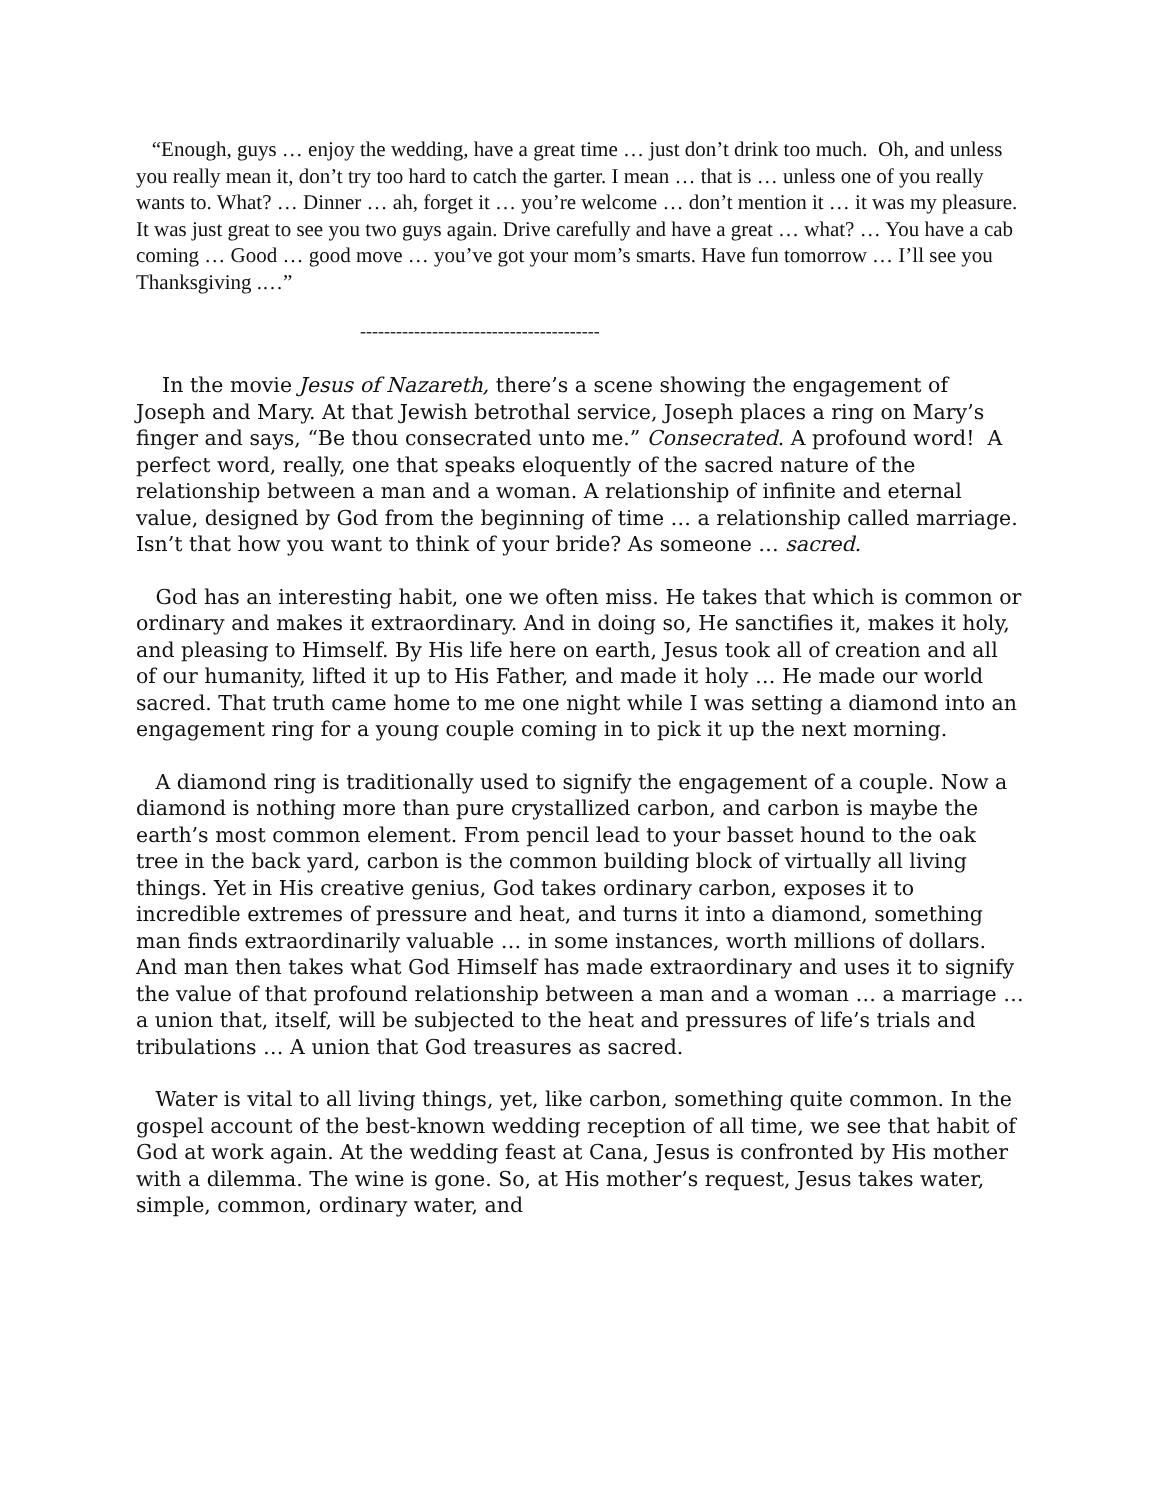“Enough, guys … enjoy the wedding, have a great time … just don’t drink too much. Oh, and unless you really mean it, don’t try too hard to catch the garter. I mean … that is … unless one of you really wants to. What? … Dinner … ah, forget it … you’re welcome … don’t mention it … it was my pleasure. It was just great to see you two guys again. Drive carefully and have a great … what? … You have a cab coming … Good … good move … you’ve got your mom’s smarts. Have fun tomorrow … I’ll see you Thanksgiving .…”
----------------------------------------
In the movie Jesus of Nazareth, there’s a scene showing the engagement of Joseph and Mary. At that Jewish betrothal service, Joseph places a ring on Mary’s finger and says, “Be thou consecrated unto me.” Consecrated. A profound word! A perfect word, really, one that speaks eloquently of the sacred nature of the relationship between a man and a woman. A relationship of infinite and eternal value, designed by God from the beginning of time … a relationship called marriage. Isn’t that how you want to think of your bride? As someone … sacred.
God has an interesting habit, one we often miss. He takes that which is common or ordinary and makes it extraordinary. And in doing so, He sanctifies it, makes it holy, and pleasing to Himself. By His life here on earth, Jesus took all of creation and all of our humanity, lifted it up to His Father, and made it holy … He made our world sacred. That truth came home to me one night while I was setting a diamond into an engagement ring for a young couple coming in to pick it up the next morning.
A diamond ring is traditionally used to signify the engagement of a couple. Now a diamond is nothing more than pure crystallized carbon, and carbon is maybe the earth’s most common element. From pencil lead to your basset hound to the oak tree in the back yard, carbon is the common building block of virtually all living things. Yet in His creative genius, God takes ordinary carbon, exposes it to incredible extremes of pressure and heat, and turns it into a diamond, something man finds extraordinarily valuable … in some instances, worth millions of dollars. And man then takes what God Himself has made extraordinary and uses it to signify the value of that profound relationship between a man and a woman … a marriage … a union that, itself, will be subjected to the heat and pressures of life’s trials and tribulations … A union that God treasures as sacred.
Water is vital to all living things, yet, like carbon, something quite common. In the gospel account of the best-known wedding reception of all time, we see that habit of God at work again. At the wedding feast at Cana, Jesus is confronted by His mother with a dilemma. The wine is gone. So, at His mother’s request, Jesus takes water, simple, common, ordinary water, and